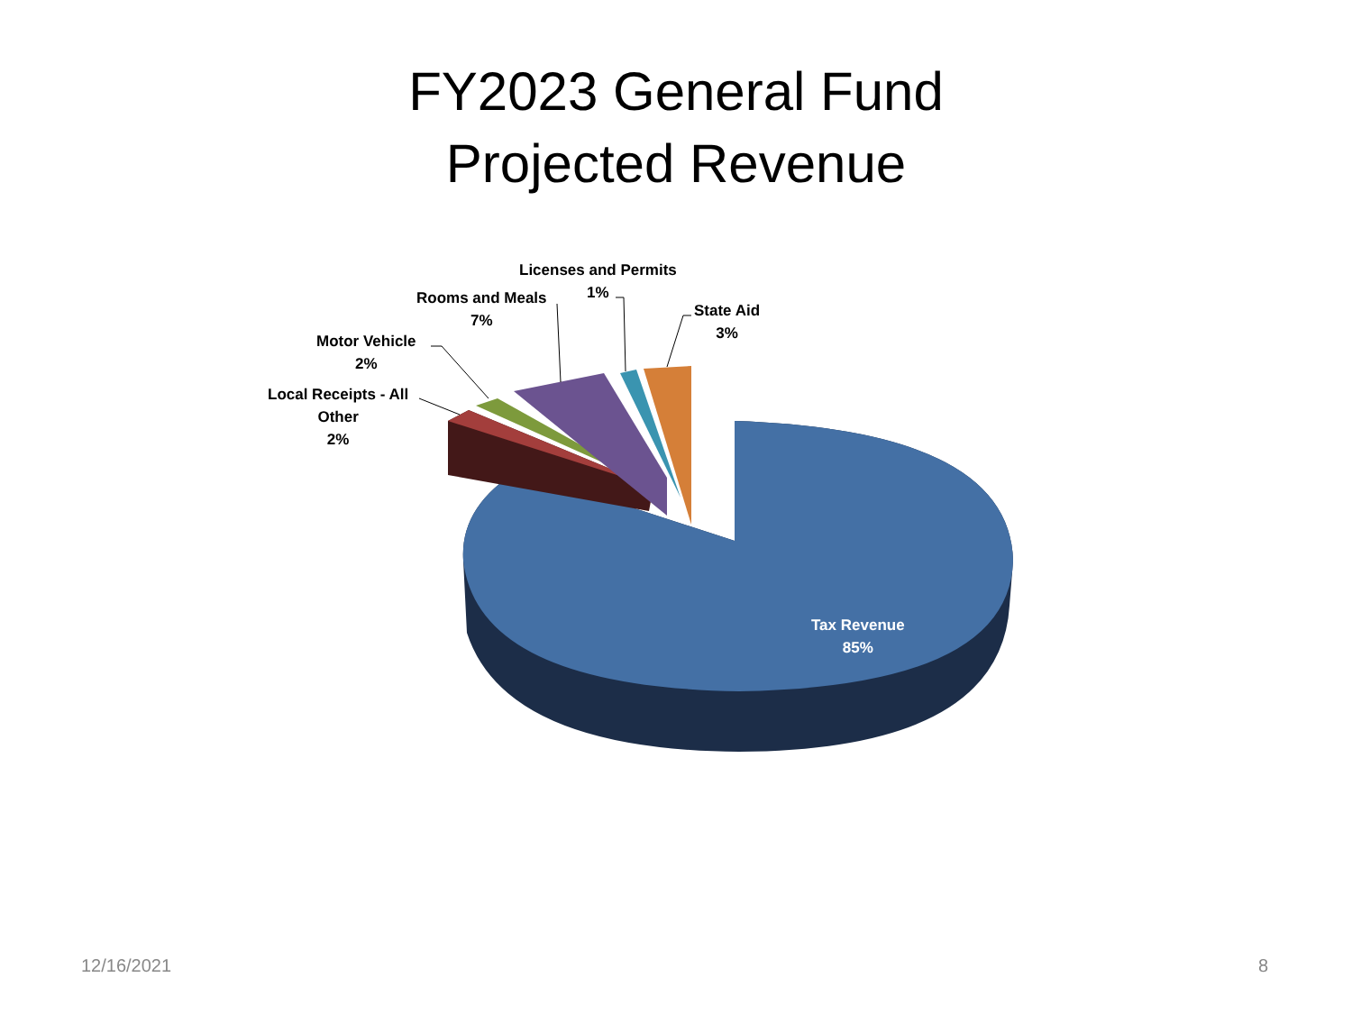FY2023 General Fund
Projected Revenue
Licenses and Permits
1%
Rooms and Meals
7%
State Aid
3%
Motor Vehicle
2%
Local Receipts - All
Other
2%
Tax Revenue
85%
12/16/2021 8